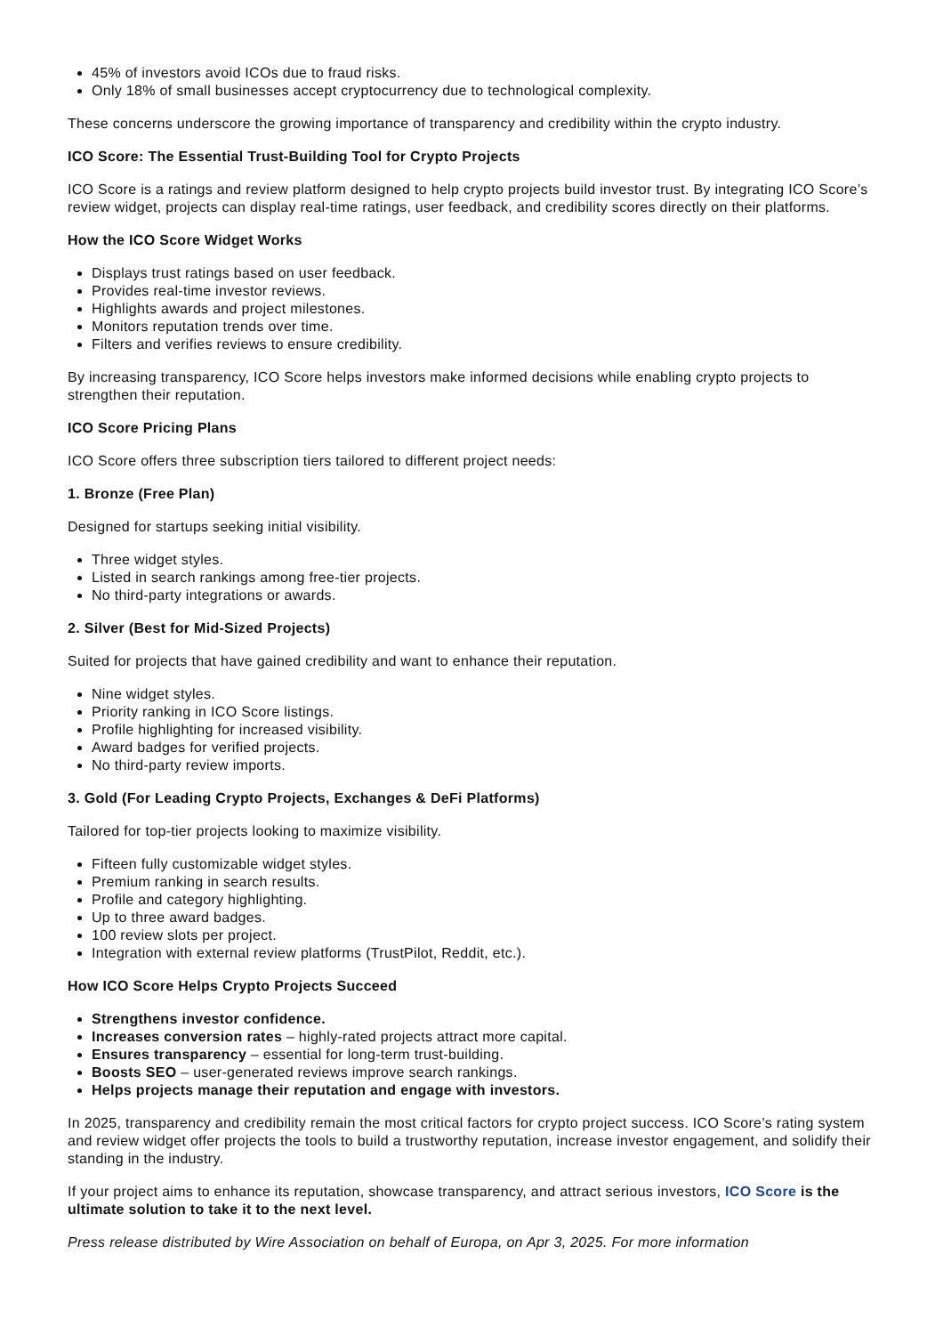45% of investors avoid ICOs due to fraud risks.
Only 18% of small businesses accept cryptocurrency due to technological complexity.
These concerns underscore the growing importance of transparency and credibility within the crypto industry.
ICO Score: The Essential Trust-Building Tool for Crypto Projects
ICO Score is a ratings and review platform designed to help crypto projects build investor trust. By integrating ICO Score’s review widget, projects can display real-time ratings, user feedback, and credibility scores directly on their platforms.
How the ICO Score Widget Works
Displays trust ratings based on user feedback.
Provides real-time investor reviews.
Highlights awards and project milestones.
Monitors reputation trends over time.
Filters and verifies reviews to ensure credibility.
By increasing transparency, ICO Score helps investors make informed decisions while enabling crypto projects to strengthen their reputation.
ICO Score Pricing Plans
ICO Score offers three subscription tiers tailored to different project needs:
1. Bronze (Free Plan)
Designed for startups seeking initial visibility.
Three widget styles.
Listed in search rankings among free-tier projects.
No third-party integrations or awards.
2. Silver (Best for Mid-Sized Projects)
Suited for projects that have gained credibility and want to enhance their reputation.
Nine widget styles.
Priority ranking in ICO Score listings.
Profile highlighting for increased visibility.
Award badges for verified projects.
No third-party review imports.
3. Gold (For Leading Crypto Projects, Exchanges & DeFi Platforms)
Tailored for top-tier projects looking to maximize visibility.
Fifteen fully customizable widget styles.
Premium ranking in search results.
Profile and category highlighting.
Up to three award badges.
100 review slots per project.
Integration with external review platforms (TrustPilot, Reddit, etc.).
How ICO Score Helps Crypto Projects Succeed
Strengthens investor confidence.
Increases conversion rates – highly-rated projects attract more capital.
Ensures transparency – essential for long-term trust-building.
Boosts SEO – user-generated reviews improve search rankings.
Helps projects manage their reputation and engage with investors.
In 2025, transparency and credibility remain the most critical factors for crypto project success. ICO Score’s rating system and review widget offer projects the tools to build a trustworthy reputation, increase investor engagement, and solidify their standing in the industry.
If your project aims to enhance its reputation, showcase transparency, and attract serious investors, ICO Score is the ultimate solution to take it to the next level.
Press release distributed by Wire Association on behalf of Europa, on Apr 3, 2025. For more information